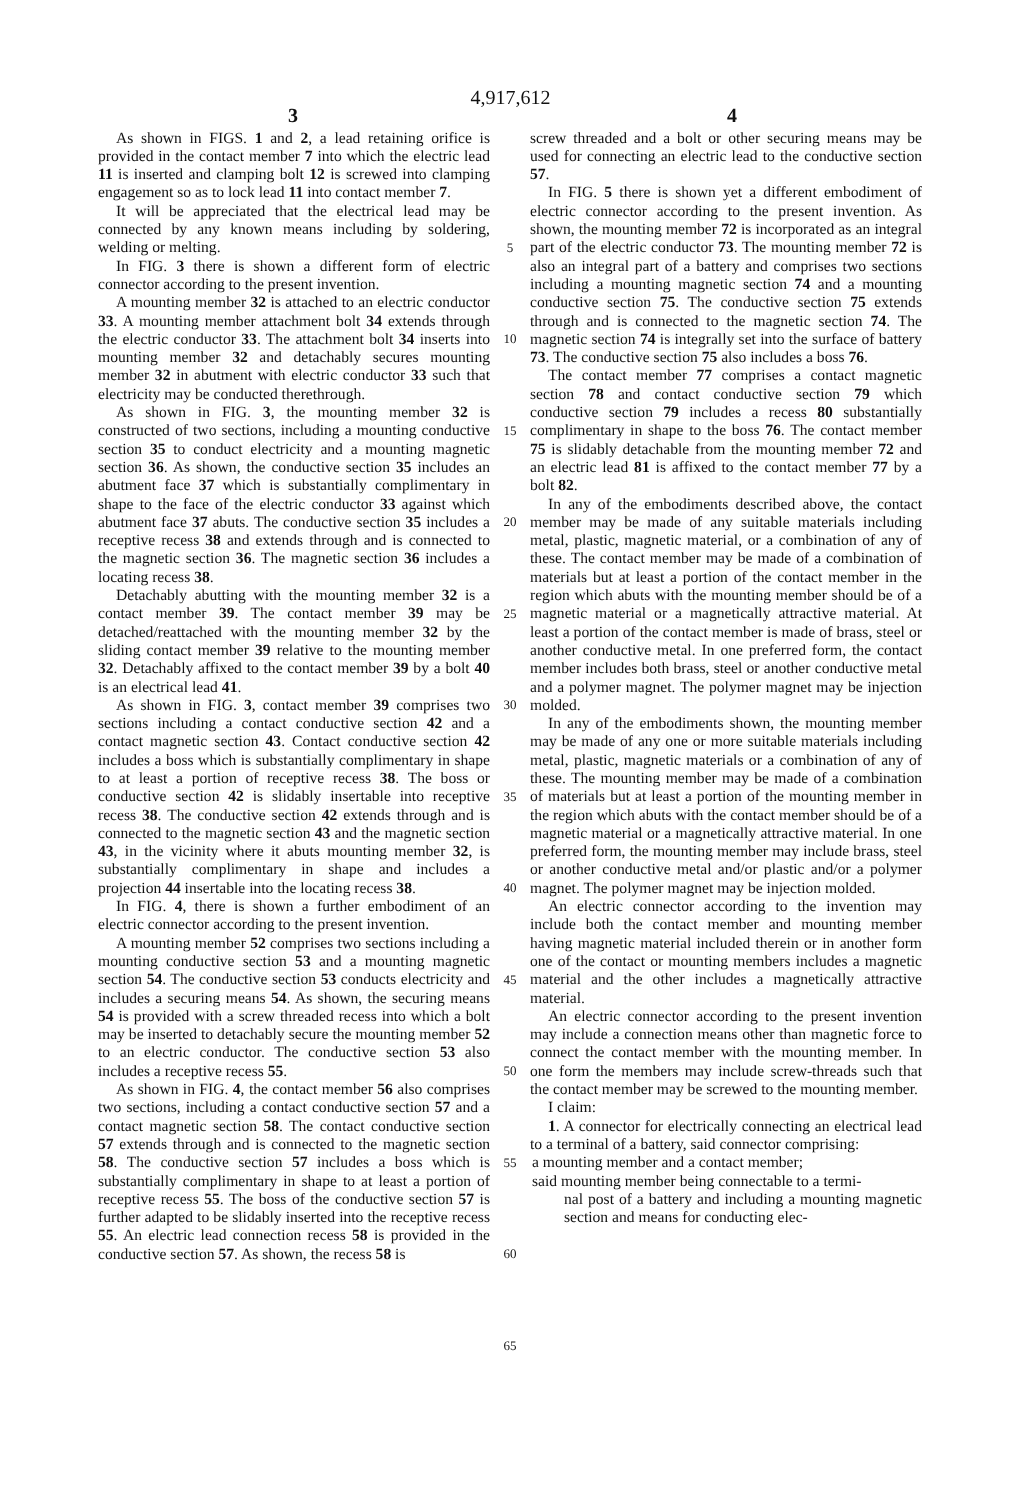4,917,612
3 4
As shown in FIGS. 1 and 2, a lead retaining orifice is provided in the contact member 7 into which the electric lead 11 is inserted and clamping bolt 12 is screwed into clamping engagement so as to lock lead 11 into contact member 7.
It will be appreciated that the electrical lead may be connected by any known means including by soldering, welding or melting.
In FIG. 3 there is shown a different form of electric connector according to the present invention.
A mounting member 32 is attached to an electric conductor 33. A mounting member attachment bolt 34 extends through the electric conductor 33. The attachment bolt 34 inserts into mounting member 32 and detachably secures mounting member 32 in abutment with electric conductor 33 such that electricity may be conducted therethrough.
As shown in FIG. 3, the mounting member 32 is constructed of two sections, including a mounting conductive section 35 to conduct electricity and a mounting magnetic section 36. As shown, the conductive section 35 includes an abutment face 37 which is substantially complimentary in shape to the face of the electric conductor 33 against which abutment face 37 abuts. The conductive section 35 includes a receptive recess 38 and extends through and is connected to the magnetic section 36. The magnetic section 36 includes a locating recess 38.
Detachably abutting with the mounting member 32 is a contact member 39. The contact member 39 may be detached/reattached with the mounting member 32 by the sliding contact member 39 relative to the mounting member 32. Detachably affixed to the contact member 39 by a bolt 40 is an electrical lead 41.
As shown in FIG. 3, contact member 39 comprises two sections including a contact conductive section 42 and a contact magnetic section 43. Contact conductive section 42 includes a boss which is substantially complimentary in shape to at least a portion of receptive recess 38. The boss or conductive section 42 is slidably insertable into receptive recess 38. The conductive section 42 extends through and is connected to the magnetic section 43 and the magnetic section 43, in the vicinity where it abuts mounting member 32, is substantially complimentary in shape and includes a projection 44 insertable into the locating recess 38.
In FIG. 4, there is shown a further embodiment of an electric connector according to the present invention.
A mounting member 52 comprises two sections including a mounting conductive section 53 and a mounting magnetic section 54. The conductive section 53 conducts electricity and includes a securing means 54. As shown, the securing means 54 is provided with a screw threaded recess into which a bolt may be inserted to detachably secure the mounting member 52 to an electric conductor. The conductive section 53 also includes a receptive recess 55.
As shown in FIG. 4, the contact member 56 also comprises two sections, including a contact conductive section 57 and a contact magnetic section 58. The contact conductive section 57 extends through and is connected to the magnetic section 58. The conductive section 57 includes a boss which is substantially complimentary in shape to at least a portion of receptive recess 55. The boss of the conductive section 57 is further adapted to be slidably inserted into the receptive recess 55. An electric lead connection recess 58 is provided in the conductive section 57. As shown, the recess 58 is
5
10
15
20
25
30
35
40
45
50
55
60
65
screw threaded and a bolt or other securing means may be used for connecting an electric lead to the conductive section 57.
In FIG. 5 there is shown yet a different embodiment of electric connector according to the present invention. As shown, the mounting member 72 is incorporated as an integral part of the electric conductor 73. The mounting member 72 is also an integral part of a battery and comprises two sections including a mounting magnetic section 74 and a mounting conductive section 75. The conductive section 75 extends through and is connected to the magnetic section 74. The magnetic section 74 is integrally set into the surface of battery 73. The conductive section 75 also includes a boss 76.
The contact member 77 comprises a contact magnetic section 78 and contact conductive section 79 which conductive section 79 includes a recess 80 substantially complimentary in shape to the boss 76. The contact member 75 is slidably detachable from the mounting member 72 and an electric lead 81 is affixed to the contact member 77 by a bolt 82.
In any of the embodiments described above, the contact member may be made of any suitable materials including metal, plastic, magnetic material, or a combination of any of these. The contact member may be made of a combination of materials but at least a portion of the contact member in the region which abuts with the mounting member should be of a magnetic material or a magnetically attractive material. At least a portion of the contact member is made of brass, steel or another conductive metal. In one preferred form, the contact member includes both brass, steel or another conductive metal and a polymer magnet. The polymer magnet may be injection molded.
In any of the embodiments shown, the mounting member may be made of any one or more suitable materials including metal, plastic, magnetic materials or a combination of any of these. The mounting member may be made of a combination of materials but at least a portion of the mounting member in the region which abuts with the contact member should be of a magnetic material or a magnetically attractive material. In one preferred form, the mounting member may include brass, steel or another conductive metal and/or plastic and/or a polymer magnet. The polymer magnet may be injection molded.
An electric connector according to the invention may include both the contact member and mounting member having magnetic material included therein or in another form one of the contact or mounting members includes a magnetic material and the other includes a magnetically attractive material.
An electric connector according to the present invention may include a connection means other than magnetic force to connect the contact member with the mounting member. In one form the members may include screw-threads such that the contact member may be screwed to the mounting member.
I claim:
1. A connector for electrically connecting an electrical lead to a terminal of a battery, said connector comprising:
a mounting member and a contact member;
said mounting member being connectable to a termi-
nal post of a battery and including a mounting magnetic section and means for conducting elec-